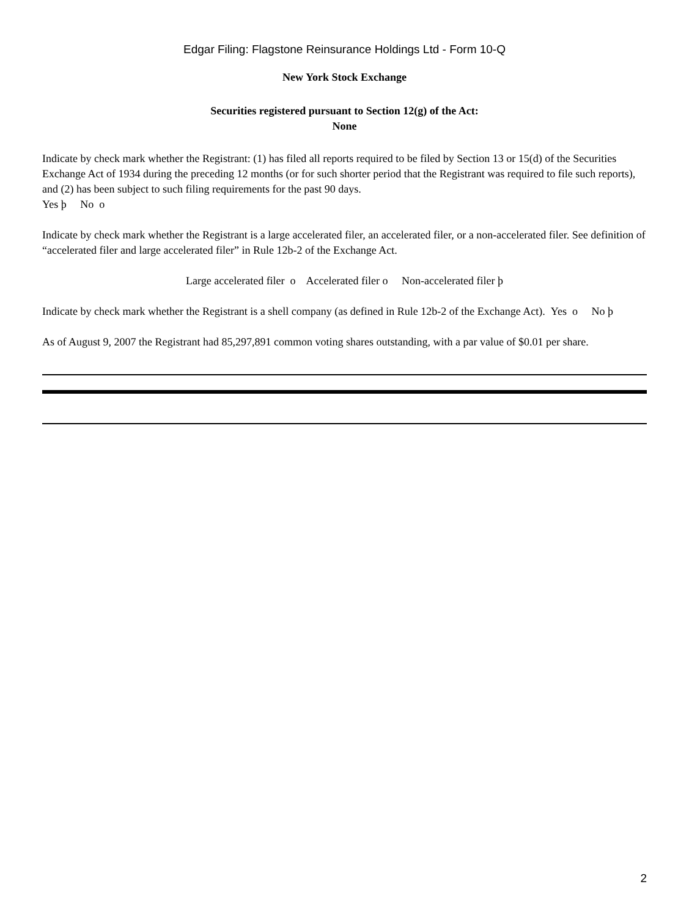Edgar Filing: Flagstone Reinsurance Holdings Ltd - Form 10-Q
New York Stock Exchange
Securities registered pursuant to Section 12(g) of the Act:
None
Indicate by check mark whether the Registrant: (1) has filed all reports required to be filed by Section 13 or 15(d) of the Securities Exchange Act of 1934 during the preceding 12 months (or for such shorter period that the Registrant was required to file such reports), and (2) has been subject to such filing requirements for the past 90 days.
Yes þ No o
Indicate by check mark whether the Registrant is a large accelerated filer, an accelerated filer, or a non-accelerated filer. See definition of “accelerated filer and large accelerated filer” in Rule 12b-2 of the Exchange Act.
Large accelerated filer o Accelerated filer o Non-accelerated filer þ
Indicate by check mark whether the Registrant is a shell company (as defined in Rule 12b-2 of the Exchange Act). Yes o No þ
As of August 9, 2007 the Registrant had 85,297,891 common voting shares outstanding, with a par value of $0.01 per share.
2